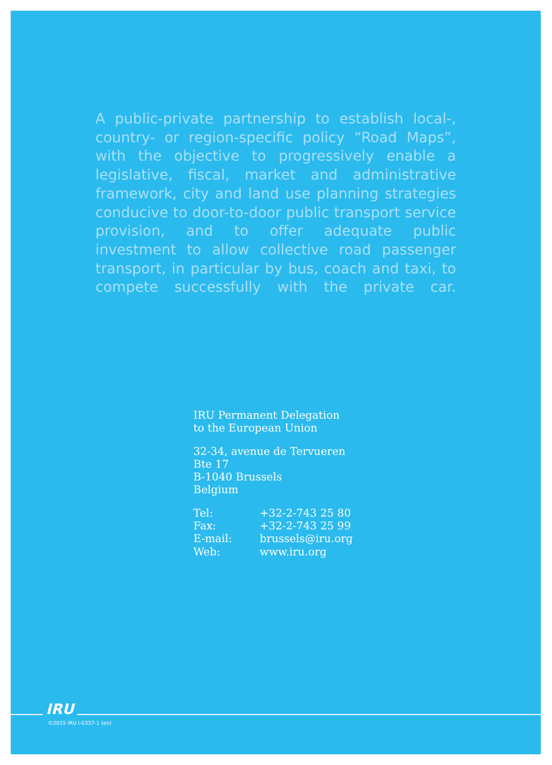A public-private partnership to establish local-, country- or region-specific policy “Road Maps”, with the objective to progressively enable a legislative, fiscal, market and administrative framework, city and land use planning strategies conducive to door-to-door public transport service provision, and to offer adequate public investment to allow collective road passenger transport, in particular by bus, coach and taxi, to compete successfully with the private car.
IRU Permanent Delegation
to the European Union
32-34, avenue de Tervueren
Bte 17
B-1040 Brussels
Belgium
| Tel: | +32-2-743 25 80 |
| Fax: | +32-2-743 25 99 |
| E-mail: | brussels@iru.org |
| Web: | www.iru.org |
IRU
©2015 IRU I-0337-1 (en)